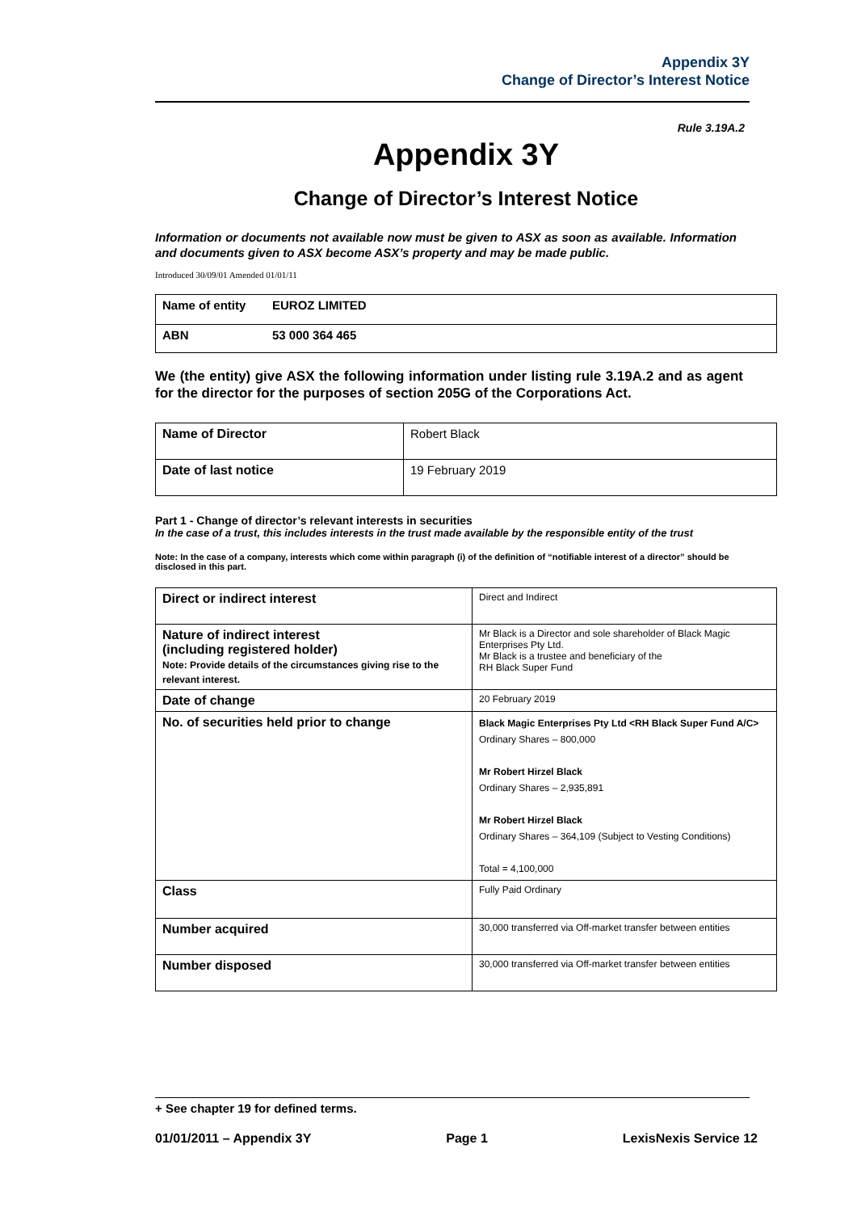Appendix 3Y
Change of Director’s Interest Notice
Rule 3.19A.2
Appendix 3Y
Change of Director’s Interest Notice
Information or documents not available now must be given to ASX as soon as available. Information and documents given to ASX become ASX’s property and may be made public.
Introduced 30/09/01 Amended 01/01/11
| Name of entity | EUROZ LIMITED |
| ABN | 53 000 364 465 |
We (the entity) give ASX the following information under listing rule 3.19A.2 and as agent for the director for the purposes of section 205G of the Corporations Act.
| Name of Director | Robert Black |
| Date of last notice | 19 February 2019 |
Part 1 - Change of director’s relevant interests in securities
In the case of a trust, this includes interests in the trust made available by the responsible entity of the trust
Note: In the case of a company, interests which come within paragraph (i) of the definition of “notifiable interest of a director” should be disclosed in this part.
| Direct or indirect interest | Direct and Indirect |
| Nature of indirect interest (including registered holder) Note: Provide details of the circumstances giving rise to the relevant interest. | Mr Black is a Director and sole shareholder of Black Magic Enterprises Pty Ltd. Mr Black is a trustee and beneficiary of the RH Black Super Fund |
| Date of change | 20 February 2019 |
| No. of securities held prior to change | Black Magic Enterprises Pty Ltd <RH Black Super Fund A/C> Ordinary Shares – 800,000 Mr Robert Hirzel Black Ordinary Shares – 2,935,891 Mr Robert Hirzel Black Ordinary Shares – 364,109 (Subject to Vesting Conditions) Total = 4,100,000 |
| Class | Fully Paid Ordinary |
| Number acquired | 30,000 transferred via Off-market transfer between entities |
| Number disposed | 30,000 transferred via Off-market transfer between entities |
+ See chapter 19 for defined terms.
01/01/2011 – Appendix 3Y Page 1 LexisNexis Service 12